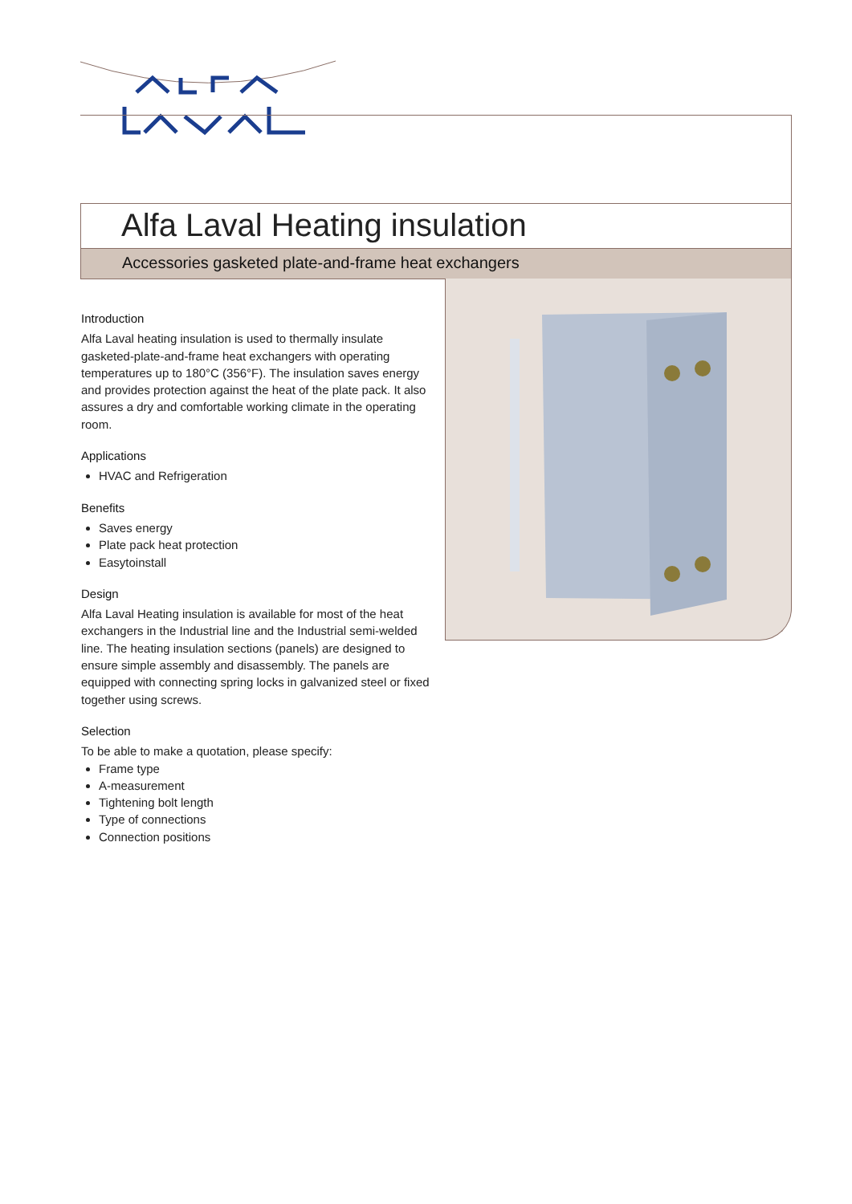Alfa Laval Heating insulation
Accessories gasketed plate-and-frame heat exchangers
Introduction
Alfa Laval heating insulation is used to thermally insulate gasketed-plate-and-frame heat exchangers with operating temperatures up to 180°C (356°F). The insulation saves energy and provides protection against the heat of the plate pack. It also assures a dry and comfortable working climate in the operating room.
Applications
HVAC and Refrigeration
Benefits
Saves energy
Plate pack heat protection
Easytoinstall
Design
Alfa Laval Heating insulation is available for most of the heat exchangers in the Industrial line and the Industrial semi-welded line. The heating insulation sections (panels) are designed to ensure simple assembly and disassembly. The panels are equipped with connecting spring locks in galvanized steel or fixed together using screws.
Selection
To be able to make a quotation, please specify:
Frame type
A-measurement
Tightening bolt length
Type of connections
Connection positions